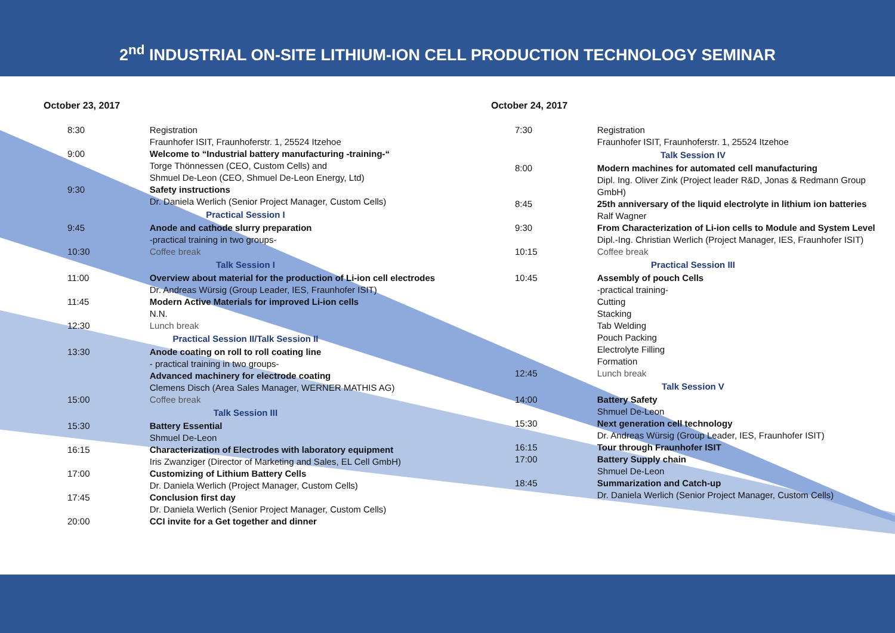2<sup>nd</sup> INDUSTRIAL ON-SITE LITHIUM-ION CELL PRODUCTION TECHNOLOGY SEMINAR
October 23, 2017
| 8:30 | Registration Fraunhofer ISIT, Fraunhoferstr. 1, 25524 Itzehoe |
| 9:00 | Welcome to “Industrial battery manufacturing -training-“ Torge Thönnessen (CEO, Custom Cells) and Shmuel De-Leon (CEO, Shmuel De-Leon Energy, Ltd) |
| 9:30 | Safety instructions Dr. Daniela Werlich (Senior Project Manager, Custom Cells) |
| Practical Session I | |
| 9:45 | Anode and cathode slurry preparation -practical training in two groups- |
| 10:30 | Coffee break |
| Talk Session I | |
| 11:00 | Overview about material for the production of Li-ion cell electrodes Dr. Andreas Würsig (Group Leader, IES, Fraunhofer ISIT) |
| 11:45 | Modern Active Materials for improved Li-ion cells N.N. |
| 12:30 | Lunch break |
| Practical Session II/Talk Session II | |
| 13:30 | Anode coating on roll to roll coating line - practical training in two groups- Advanced machinery for electrode coating Clemens Disch (Area Sales Manager, WERNER MATHIS AG) |
| 15:00 | Coffee break |
| Talk Session III | |
| 15:30 | Battery Essential Shmuel De-Leon |
| 16:15 | Characterization of Electrodes with laboratory equipment Iris Zwanziger (Director of Marketing and Sales, EL Cell GmbH) |
| 17:00 | Customizing of Lithium Battery Cells Dr. Daniela Werlich (Project Manager, Custom Cells) |
| 17:45 | Conclusion first day Dr. Daniela Werlich (Senior Project Manager, Custom Cells) |
| 20:00 | CCI invite for a Get together and dinner |
October 24, 2017
| 7:30 | Registration Fraunhofer ISIT, Fraunhoferstr. 1, 25524 Itzehoe |
| Talk Session IV | |
| 8:00 | Modern machines for automated cell manufacturing Dipl. Ing. Oliver Zink (Project leader R&D, Jonas & Redmann Group GmbH) |
| 8:45 | 25th anniversary of the liquid electrolyte in lithium ion batteries Ralf Wagner |
| 9:30 | From Characterization of Li-ion cells to Module and System Level Dipl.-Ing. Christian Werlich (Project Manager, IES, Fraunhofer ISIT) |
| 10:15 | Coffee break |
| Practical Session III | |
| 10:45 | Assembly of pouch Cells -practical training- Cutting Stacking Tab Welding Pouch Packing Electrolyte Filling Formation |
| 12:45 | Lunch break |
| Talk Session V | |
| 14:00 | Battery Safety Shmuel De-Leon |
| 15:30 | Next generation cell technology Dr. Andreas Würsig (Group Leader, IES, Fraunhofer ISIT) |
| 16:15 | Tour through Fraunhofer ISIT |
| 17:00 | Battery Supply chain Shmuel De-Leon |
| 18:45 | Summarization and Catch-up Dr. Daniela Werlich (Senior Project Manager, Custom Cells) |